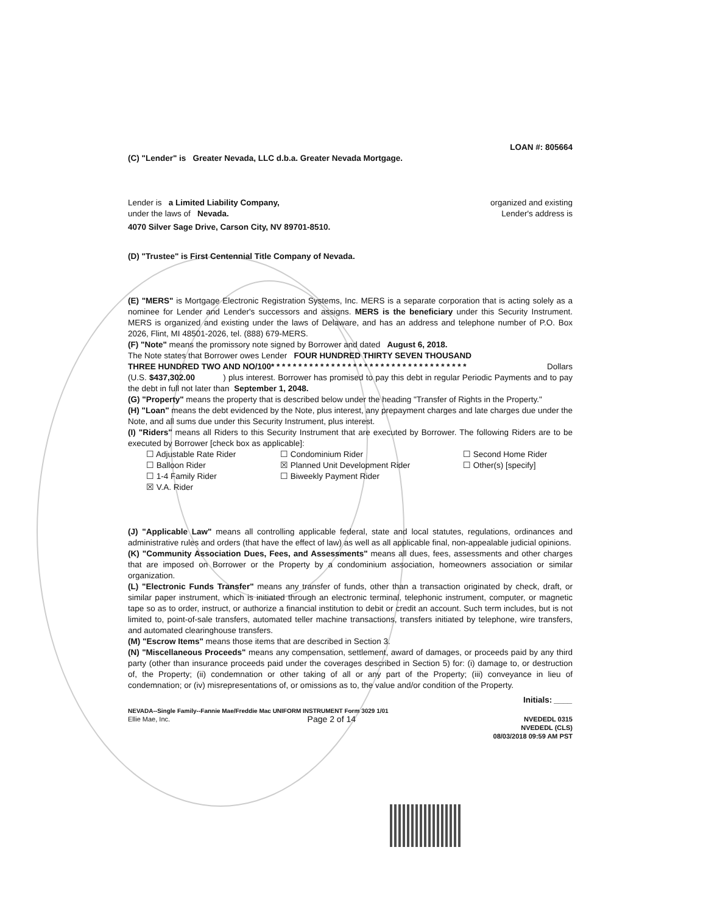LOAN #: 805664
(C) "Lender" is Greater Nevada, LLC d.b.a. Greater Nevada Mortgage.
Lender is a Limited Liability Company, organized and existing
under the laws of Nevada. Lender's address is
4070 Silver Sage Drive, Carson City, NV 89701-8510.
(D) "Trustee" is First Centennial Title Company of Nevada.
(E) "MERS" is Mortgage Electronic Registration Systems, Inc. MERS is a separate corporation that is acting solely as a nominee for Lender and Lender's successors and assigns. MERS is the beneficiary under this Security Instrument. MERS is organized and existing under the laws of Delaware, and has an address and telephone number of P.O. Box 2026, Flint, MI 48501-2026, tel. (888) 679-MERS.
(F) "Note" means the promissory note signed by Borrower and dated August 6, 2018.
The Note states that Borrower owes Lender FOUR HUNDRED THIRTY SEVEN THOUSAND
THREE HUNDRED TWO AND NO/100* * * * * * * * * * * * * * * * * * * * * * * * * * * * * * * * * * * * Dollars
(U.S. $437,302.00 ) plus interest. Borrower has promised to pay this debt in regular Periodic Payments and to pay the debt in full not later than September 1, 2048.
(G) "Property" means the property that is described below under the heading "Transfer of Rights in the Property."
(H) "Loan" means the debt evidenced by the Note, plus interest, any prepayment charges and late charges due under the Note, and all sums due under this Security Instrument, plus interest.
(I) "Riders" means all Riders to this Security Instrument that are executed by Borrower. The following Riders are to be executed by Borrower [check box as applicable]:
☐ Adjustable Rate Rider ☐ Condominium Rider ☐ Second Home Rider ☐ Balloon Rider ☒ Planned Unit Development Rider ☐ Other(s) [specify] ☐ 1-4 Family Rider ☐ Biweekly Payment Rider ☒ V.A. Rider
(J) "Applicable Law" means all controlling applicable federal, state and local statutes, regulations, ordinances and administrative rules and orders (that have the effect of law) as well as all applicable final, non-appealable judicial opinions.
(K) "Community Association Dues, Fees, and Assessments" means all dues, fees, assessments and other charges that are imposed on Borrower or the Property by a condominium association, homeowners association or similar organization.
(L) "Electronic Funds Transfer" means any transfer of funds, other than a transaction originated by check, draft, or similar paper instrument, which is initiated through an electronic terminal, telephonic instrument, computer, or magnetic tape so as to order, instruct, or authorize a financial institution to debit or credit an account. Such term includes, but is not limited to, point-of-sale transfers, automated teller machine transactions, transfers initiated by telephone, wire transfers, and automated clearinghouse transfers.
(M) "Escrow Items" means those items that are described in Section 3.
(N) "Miscellaneous Proceeds" means any compensation, settlement, award of damages, or proceeds paid by any third party (other than insurance proceeds paid under the coverages described in Section 5) for: (i) damage to, or destruction of, the Property; (ii) condemnation or other taking of all or any part of the Property; (iii) conveyance in lieu of condemnation; or (iv) misrepresentations of, or omissions as to, the value and/or condition of the Property.
Initials: ____
NEVADA--Single Family--Fannie Mae/Freddie Mac UNIFORM INSTRUMENT Form 3029 1/01
Ellie Mae, Inc. Page 2 of 14 NVEDEDL 0315
NVEDEDL (CLS)
08/03/2018 09:59 AM PST